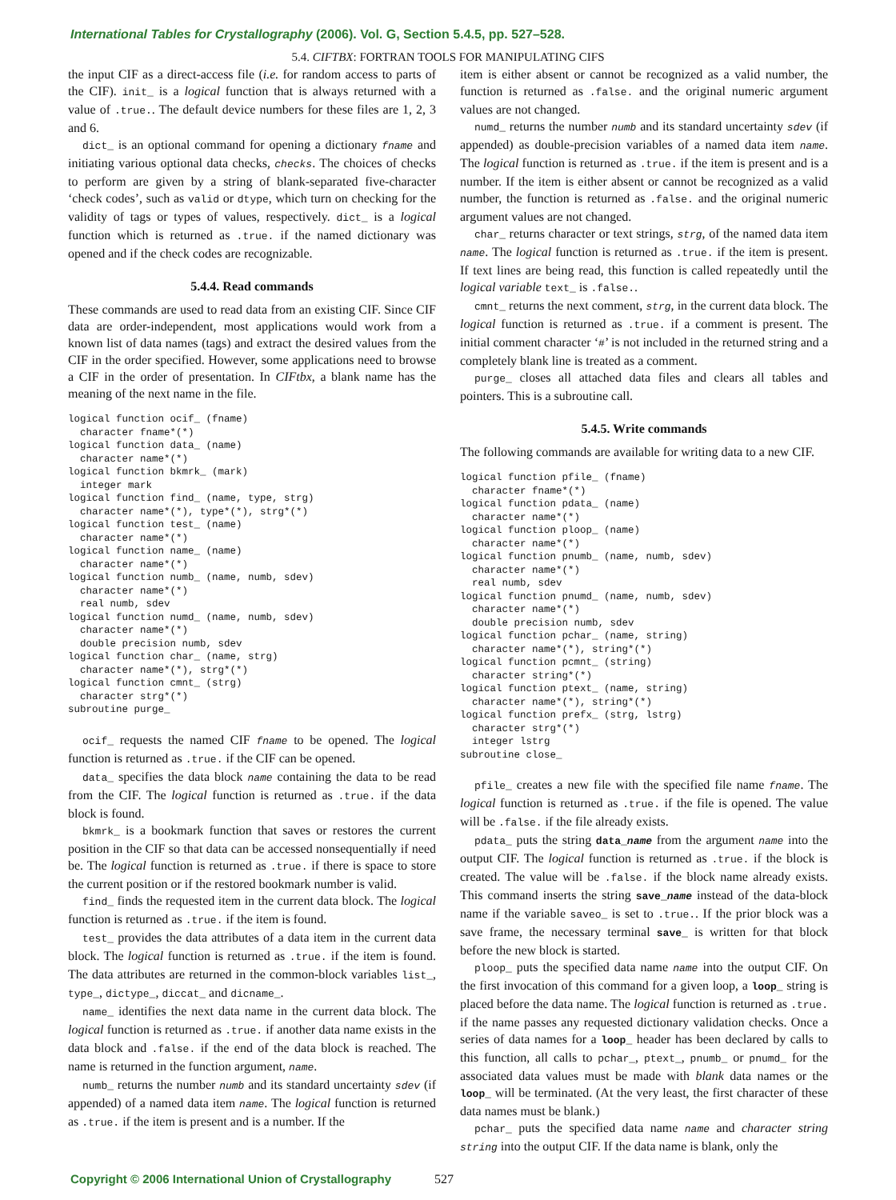International Tables for Crystallography (2006). Vol. G, Section 5.4.5, pp. 527–528.
5.4. CIFTBX: FORTRAN TOOLS FOR MANIPULATING CIFS
the input CIF as a direct-access file (i.e. for random access to parts of the CIF). init_ is a logical function that is always returned with a value of .true.. The default device numbers for these files are 1, 2, 3 and 6.
dict_ is an optional command for opening a dictionary fname and initiating various optional data checks, checks. The choices of checks to perform are given by a string of blank-separated five-character ‘check codes’, such as valid or dtype, which turn on checking for the validity of tags or types of values, respectively. dict_ is a logical function which is returned as .true. if the named dictionary was opened and if the check codes are recognizable.
5.4.4. Read commands
These commands are used to read data from an existing CIF. Since CIF data are order-independent, most applications would work from a known list of data names (tags) and extract the desired values from the CIF in the order specified. However, some applications need to browse a CIF in the order of presentation. In CIFtbx, a blank name has the meaning of the next name in the file.
logical function ocif_ (fname)
  character fname*(*)
logical function data_ (name)
  character name*(*)
logical function bkmrk_ (mark)
  integer mark
logical function find_ (name, type, strg)
  character name*(*), type*(*), strg*(*)
logical function test_ (name)
  character name*(*)
logical function name_ (name)
  character name*(*)
logical function numb_ (name, numb, sdev)
  character name*(*)
  real numb, sdev
logical function numd_ (name, numb, sdev)
  character name*(*)
  double precision numb, sdev
logical function char_ (name, strg)
  character name*(*), strg*(*)
logical function cmnt_ (strg)
  character strg*(*)
subroutine purge_
ocif_ requests the named CIF fname to be opened. The logical function is returned as .true. if the CIF can be opened.
data_ specifies the data block name containing the data to be read from the CIF. The logical function is returned as .true. if the data block is found.
bkmrk_ is a bookmark function that saves or restores the current position in the CIF so that data can be accessed nonsequentially if need be. The logical function is returned as .true. if there is space to store the current position or if the restored bookmark number is valid.
find_ finds the requested item in the current data block. The logical function is returned as .true. if the item is found.
test_ provides the data attributes of a data item in the current data block. The logical function is returned as .true. if the item is found. The data attributes are returned in the common-block variables list_, type_, dictype_, diccat_ and dicname_.
name_ identifies the next data name in the current data block. The logical function is returned as .true. if another data name exists in the data block and .false. if the end of the data block is reached. The name is returned in the function argument, name.
numb_ returns the number numb and its standard uncertainty sdev (if appended) of a named data item name. The logical function is returned as .true. if the item is present and is a number. If the
item is either absent or cannot be recognized as a valid number, the function is returned as .false. and the original numeric argument values are not changed.
numd_ returns the number numb and its standard uncertainty sdev (if appended) as double-precision variables of a named data item name. The logical function is returned as .true. if the item is present and is a number. If the item is either absent or cannot be recognized as a valid number, the function is returned as .false. and the original numeric argument values are not changed.
char_ returns character or text strings, strg, of the named data item name. The logical function is returned as .true. if the item is present. If text lines are being read, this function is called repeatedly until the logical variable text_ is .false..
cmnt_ returns the next comment, strg, in the current data block. The logical function is returned as .true. if a comment is present. The initial comment character ‘#’ is not included in the returned string and a completely blank line is treated as a comment.
purge_ closes all attached data files and clears all tables and pointers. This is a subroutine call.
5.4.5. Write commands
The following commands are available for writing data to a new CIF.
logical function pfile_ (fname)
  character fname*(*)
logical function pdata_ (name)
  character name*(*)
logical function ploop_ (name)
  character name*(*)
logical function pnumb_ (name, numb, sdev)
  character name*(*)
  real numb, sdev
logical function pnumd_ (name, numb, sdev)
  character name*(*)
  double precision numb, sdev
logical function pchar_ (name, string)
  character name*(*), string*(*)
logical function pcmnt_ (string)
  character string*(*)
logical function ptext_ (name, string)
  character name*(*), string*(*)
logical function prefx_ (strg, lstrg)
  character strg*(*)
  integer lstrg
subroutine close_
pfile_ creates a new file with the specified file name fname. The logical function is returned as .true. if the file is opened. The value will be .false. if the file already exists.
pdata_ puts the string data_name from the argument name into the output CIF. The logical function is returned as .true. if the block is created. The value will be .false. if the block name already exists. This command inserts the string save_name instead of the data-block name if the variable saveo_ is set to .true.. If the prior block was a save frame, the necessary terminal save_ is written for that block before the new block is started.
ploop_ puts the specified data name name into the output CIF. On the first invocation of this command for a given loop, a loop_ string is placed before the data name. The logical function is returned as .true. if the name passes any requested dictionary validation checks. Once a series of data names for a loop_ header has been declared by calls to this function, all calls to pchar_, ptext_, pnumb_ or pnumd_ for the associated data values must be made with blank data names or the loop_ will be terminated. (At the very least, the first character of these data names must be blank.)
pchar_ puts the specified data name name and character string string into the output CIF. If the data name is blank, only the
Copyright © 2006 International Union of Crystallography 527